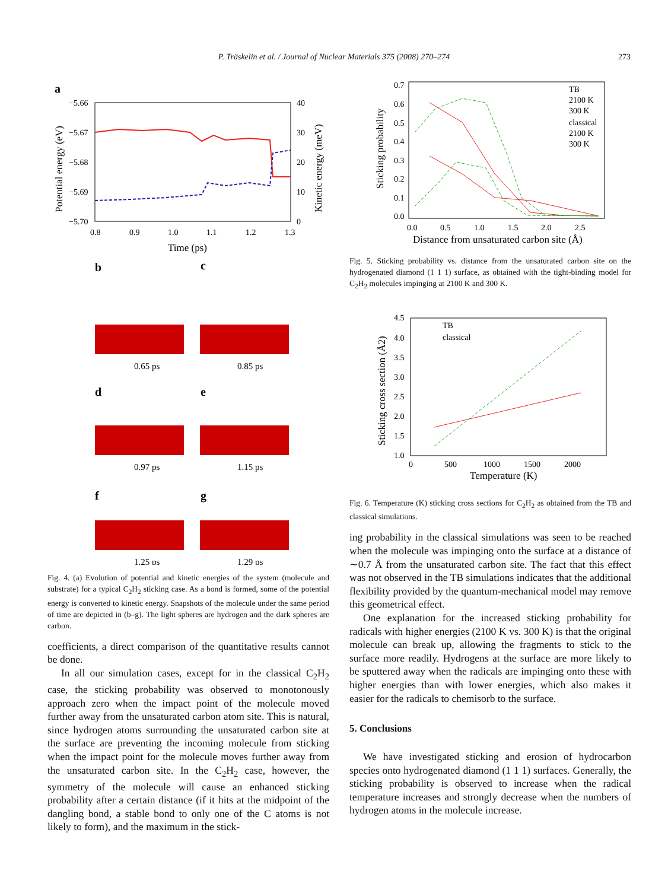P. Träskelin et al. / Journal of Nuclear Materials 375 (2008) 270–274 273
a
−5.66
−5.67
−5.68
−5.69
−5.70
40
30
20
10
0
0.8
0.9
1.0
1.1
1.2
1.3
Time (ps)
Potential energy (eV)
Kinetic energy (meV)
b
c
0.65 ps
0.85 ps
d
e
0.97 ps
1.15 ps
f
g
1.25 ps
1.29 ps
Fig. 4. (a) Evolution of potential and kinetic energies of the system (molecule and substrate) for a typical C<sub>2</sub>H<sub>2</sub> sticking case. As a bond is formed, some of the potential energy is converted to kinetic energy. Snapshots of the molecule under the same period of time are depicted in (b–g). The light spheres are hydrogen and the dark spheres are carbon.
coefficients, a direct comparison of the quantitative results cannot be done.
In all our simulation cases, except for in the classical C<sub>2</sub>H<sub>2</sub> case, the sticking probability was observed to monotonously approach zero when the impact point of the molecule moved further away from the unsaturated carbon atom site. This is natural, since hydrogen atoms surrounding the unsaturated carbon site at the surface are preventing the incoming molecule from sticking when the impact point for the molecule moves further away from the unsaturated carbon site. In the C<sub>2</sub>H<sub>2</sub> case, however, the symmetry of the molecule will cause an enhanced sticking probability after a certain distance (if it hits at the midpoint of the dangling bond, a stable bond to only one of the C atoms is not likely to form), and the maximum in the stick-
0.7
0.6
0.5
0.4
0.3
0.2
0.1
0.0
0.0
0.5
1.0
1.5
2.0
2.5
Distance from unsaturated carbon site (Å)
Sticking probability
TB
2100 K
300 K
classical
2100 K
300 K
Fig. 5. Sticking probability vs. distance from the unsaturated carbon site on the hydrogenated diamond (1 1 1) surface, as obtained with the tight-binding model for C<sub>2</sub>H<sub>2</sub> molecules impinging at 2100 K and 300 K.
4.5
4.0
3.5
3.0
2.5
2.0
1.5
1.0
0
500
1000
1500
2000
Temperature (K)
Sticking cross section (Å2)
TB
classical
Fig. 6. Temperature (K) sticking cross sections for C<sub>2</sub>H<sub>2</sub> as obtained from the TB and classical simulations.
ing probability in the classical simulations was seen to be reached when the molecule was impinging onto the surface at a distance of ∼0.7 Å from the unsaturated carbon site. The fact that this effect was not observed in the TB simulations indicates that the additional flexibility provided by the quantum-mechanical model may remove this geometrical effect.
One explanation for the increased sticking probability for radicals with higher energies (2100 K vs. 300 K) is that the original molecule can break up, allowing the fragments to stick to the surface more readily. Hydrogens at the surface are more likely to be sputtered away when the radicals are impinging onto these with higher energies than with lower energies, which also makes it easier for the radicals to chemisorb to the surface.
5. Conclusions
We have investigated sticking and erosion of hydrocarbon species onto hydrogenated diamond (1 1 1) surfaces. Generally, the sticking probability is observed to increase when the radical temperature increases and strongly decrease when the numbers of hydrogen atoms in the molecule increase.